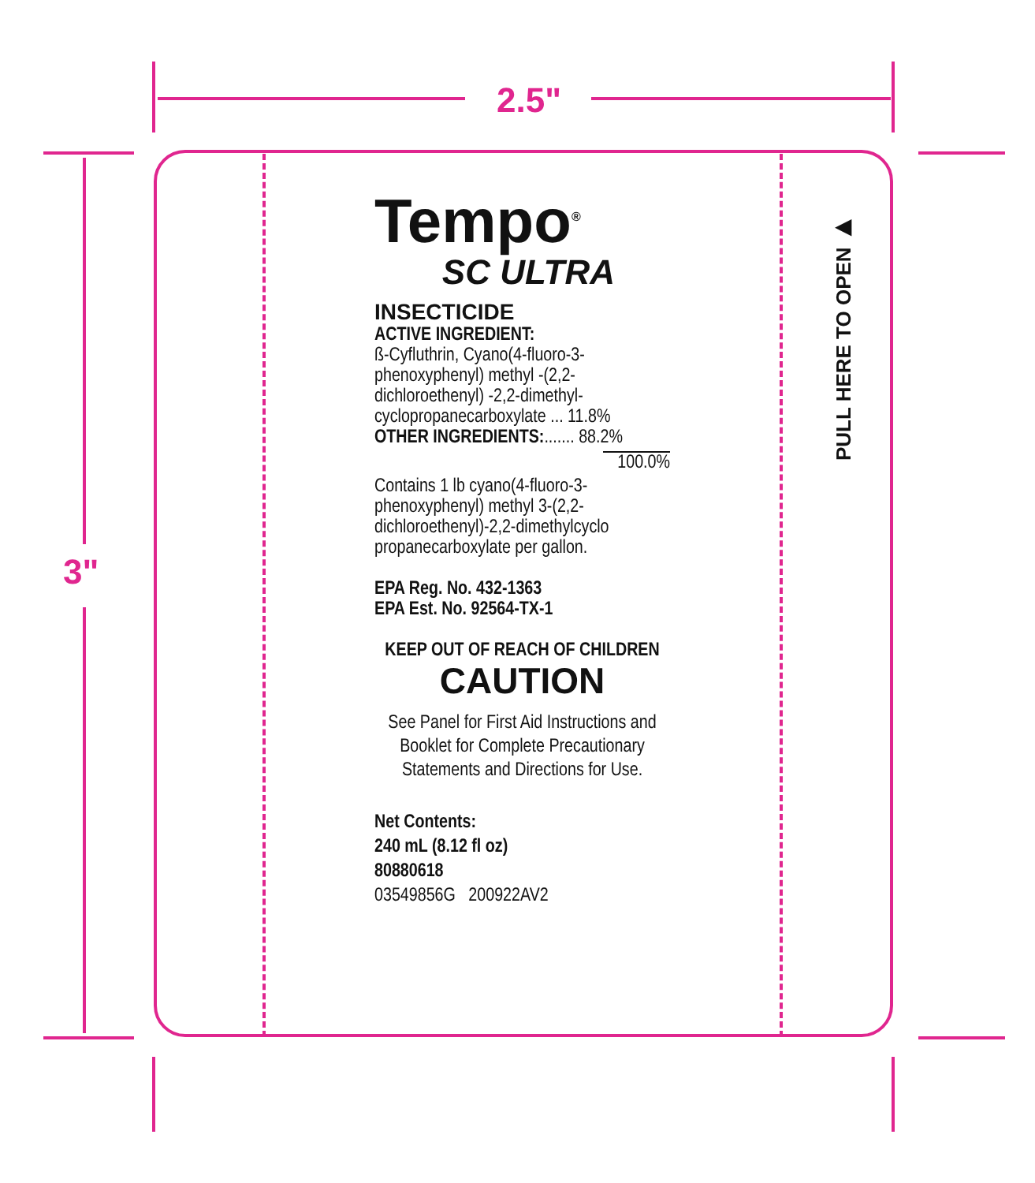2.5"
3"
PULL HERE TO OPEN ▶
Tempo<sup>®</sup>
SC ULTRA
INSECTICIDE
ACTIVE INGREDIENT:
ß-Cyfluthrin, Cyano(4-fluoro-3-phenoxyphenyl) methyl -(2,2-dichloroethenyl) -2,2-dimethyl-cyclopropanecarboxylate ... 11.8%
OTHER INGREDIENTS:....... 88.2%
100.0%
Contains 1 lb cyano(4-fluoro-3-phenoxyphenyl) methyl 3-(2,2-dichloroethenyl)-2,2-dimethylcyclo propanecarboxylate per gallon.
EPA Reg. No. 432-1363
EPA Est. No. 92564-TX-1
KEEP OUT OF REACH OF CHILDREN
CAUTION
See Panel for First Aid Instructions and Booklet for Complete Precautionary Statements and Directions for Use.
Net Contents:
240 mL (8.12 fl oz)
80880618
03549856G 200922AV2